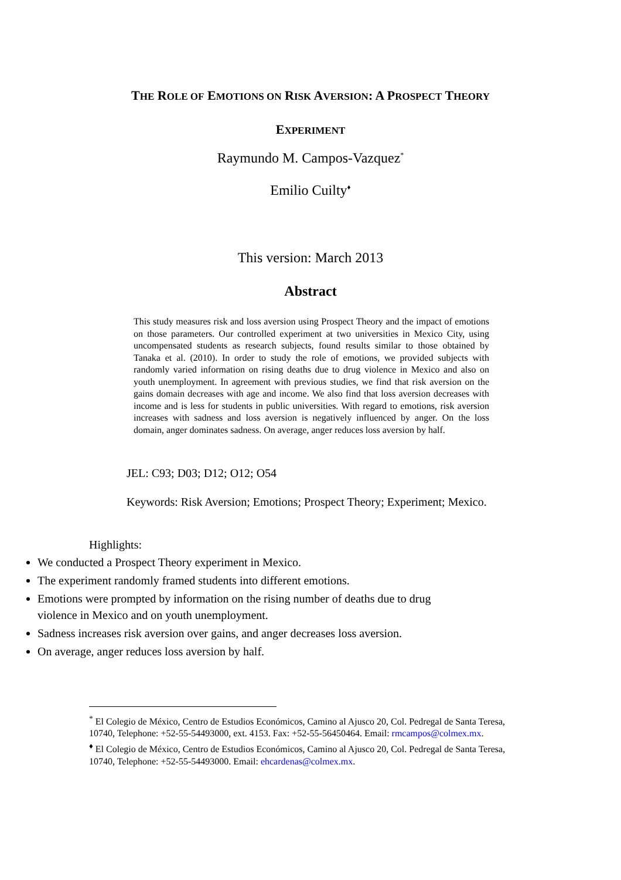THE ROLE OF EMOTIONS ON RISK AVERSION: A PROSPECT THEORY
EXPERIMENT
Raymundo M. Campos-Vazquez<sup>*</sup>
Emilio Cuilty<sup>♦</sup>
This version: March 2013
Abstract
This study measures risk and loss aversion using Prospect Theory and the impact of emotions on those parameters. Our controlled experiment at two universities in Mexico City, using uncompensated students as research subjects, found results similar to those obtained by Tanaka et al. (2010). In order to study the role of emotions, we provided subjects with randomly varied information on rising deaths due to drug violence in Mexico and also on youth unemployment. In agreement with previous studies, we find that risk aversion on the gains domain decreases with age and income. We also find that loss aversion decreases with income and is less for students in public universities. With regard to emotions, risk aversion increases with sadness and loss aversion is negatively influenced by anger. On the loss domain, anger dominates sadness. On average, anger reduces loss aversion by half.
JEL: C93; D03; D12; O12; O54
Keywords: Risk Aversion; Emotions; Prospect Theory; Experiment; Mexico.
Highlights:
We conducted a Prospect Theory experiment in Mexico.
The experiment randomly framed students into different emotions.
Emotions were prompted by information on the rising number of deaths due to drug violence in Mexico and on youth unemployment.
Sadness increases risk aversion over gains, and anger decreases loss aversion.
On average, anger reduces loss aversion by half.
<sup>*</sup> El Colegio de México, Centro de Estudios Económicos, Camino al Ajusco 20, Col. Pedregal de Santa Teresa, 10740, Telephone: +52-55-54493000, ext. 4153. Fax: +52-55-56450464. Email: rmcampos@colmex.mx.
<sup>♦</sup> El Colegio de México, Centro de Estudios Económicos, Camino al Ajusco 20, Col. Pedregal de Santa Teresa, 10740, Telephone: +52-55-54493000. Email: ehcardenas@colmex.mx.